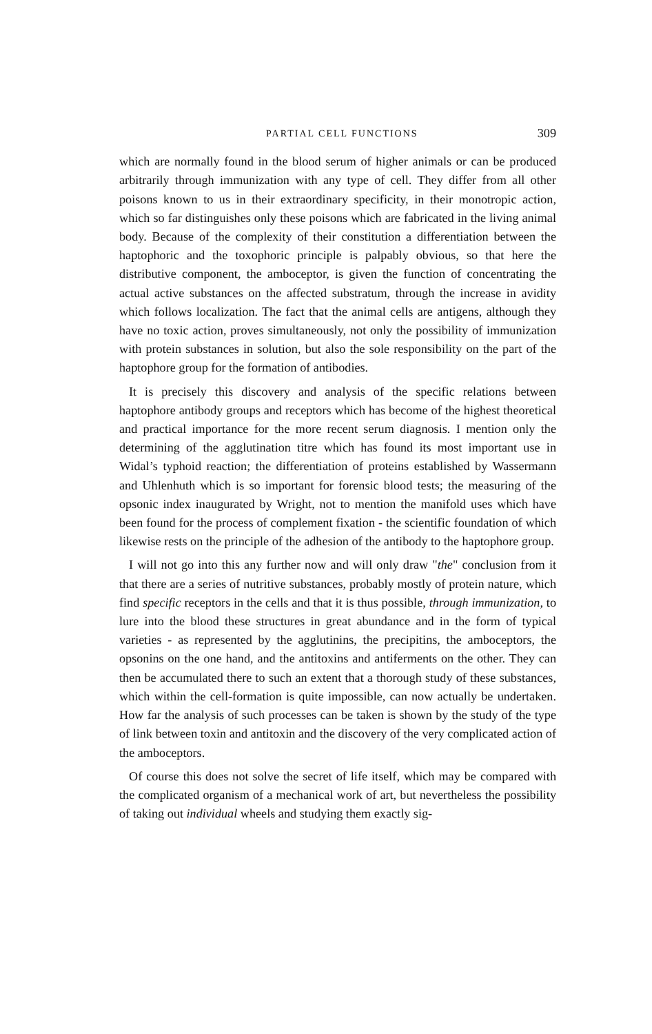PARTIAL CELL FUNCTIONS 309
which are normally found in the blood serum of higher animals or can be produced arbitrarily through immunization with any type of cell. They differ from all other poisons known to us in their extraordinary specificity, in their monotropic action, which so far distinguishes only these poisons which are fabricated in the living animal body. Because of the complexity of their constitution a differentiation between the haptophoric and the toxophoric principle is palpably obvious, so that here the distributive component, the amboceptor, is given the function of concentrating the actual active substances on the affected substratum, through the increase in avidity which follows localization. The fact that the animal cells are antigens, although they have no toxic action, proves simultaneously, not only the possibility of immunization with protein substances in solution, but also the sole responsibility on the part of the haptophore group for the formation of antibodies.
It is precisely this discovery and analysis of the specific relations between haptophore antibody groups and receptors which has become of the highest theoretical and practical importance for the more recent serum diagnosis. I mention only the determining of the agglutination titre which has found its most important use in Widal’s typhoid reaction; the differentiation of proteins established by Wassermann and Uhlenhuth which is so important for forensic blood tests; the measuring of the opsonic index inaugurated by Wright, not to mention the manifold uses which have been found for the process of complement fixation - the scientific foundation of which likewise rests on the principle of the adhesion of the antibody to the haptophore group.
I will not go into this any further now and will only draw "the" conclusion from it that there are a series of nutritive substances, probably mostly of protein nature, which find specific receptors in the cells and that it is thus possible, through immunization, to lure into the blood these structures in great abundance and in the form of typical varieties - as represented by the agglutinins, the precipitins, the amboceptors, the opsonins on the one hand, and the antitoxins and antiferments on the other. They can then be accumulated there to such an extent that a thorough study of these substances, which within the cell-formation is quite impossible, can now actually be undertaken. How far the analysis of such processes can be taken is shown by the study of the type of link between toxin and antitoxin and the discovery of the very complicated action of the amboceptors.
Of course this does not solve the secret of life itself, which may be compared with the complicated organism of a mechanical work of art, but nevertheless the possibility of taking out individual wheels and studying them exactly sig-